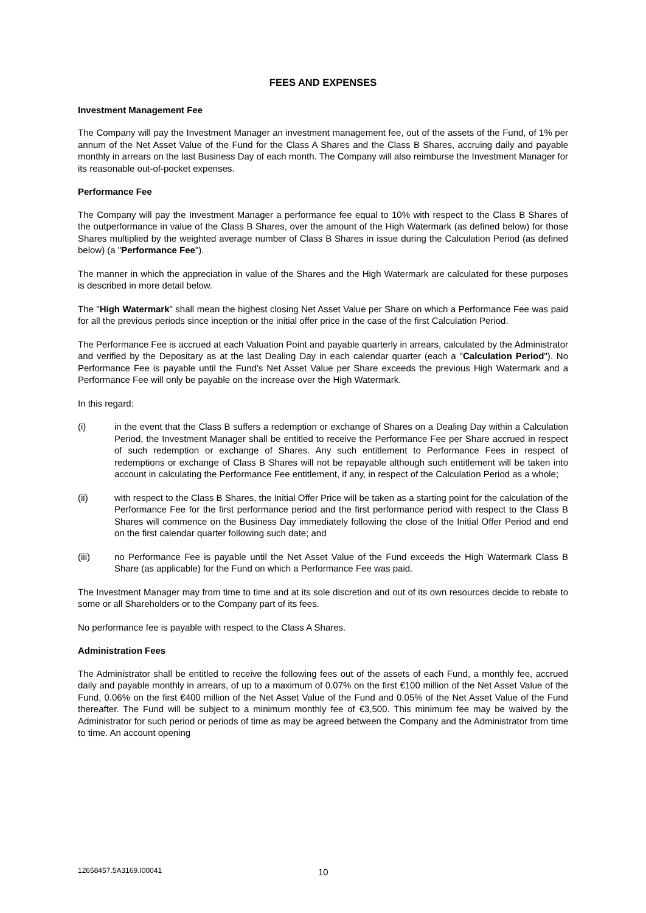FEES AND EXPENSES
Investment Management Fee
The Company will pay the Investment Manager an investment management fee, out of the assets of the Fund, of 1% per annum of the Net Asset Value of the Fund for the Class A Shares and the Class B Shares, accruing daily and payable monthly in arrears on the last Business Day of each month. The Company will also reimburse the Investment Manager for its reasonable out-of-pocket expenses.
Performance Fee
The Company will pay the Investment Manager a performance fee equal to 10% with respect to the Class B Shares of the outperformance in value of the Class B Shares, over the amount of the High Watermark (as defined below) for those Shares multiplied by the weighted average number of Class B Shares in issue during the Calculation Period (as defined below) (a "Performance Fee").
The manner in which the appreciation in value of the Shares and the High Watermark are calculated for these purposes is described in more detail below.
The "High Watermark" shall mean the highest closing Net Asset Value per Share on which a Performance Fee was paid for all the previous periods since inception or the initial offer price in the case of the first Calculation Period.
The Performance Fee is accrued at each Valuation Point and payable quarterly in arrears, calculated by the Administrator and verified by the Depositary as at the last Dealing Day in each calendar quarter (each a "Calculation Period"). No Performance Fee is payable until the Fund's Net Asset Value per Share exceeds the previous High Watermark and a Performance Fee will only be payable on the increase over the High Watermark.
In this regard:
(i) in the event that the Class B suffers a redemption or exchange of Shares on a Dealing Day within a Calculation Period, the Investment Manager shall be entitled to receive the Performance Fee per Share accrued in respect of such redemption or exchange of Shares. Any such entitlement to Performance Fees in respect of redemptions or exchange of Class B Shares will not be repayable although such entitlement will be taken into account in calculating the Performance Fee entitlement, if any, in respect of the Calculation Period as a whole;
(ii) with respect to the Class B Shares, the Initial Offer Price will be taken as a starting point for the calculation of the Performance Fee for the first performance period and the first performance period with respect to the Class B Shares will commence on the Business Day immediately following the close of the Initial Offer Period and end on the first calendar quarter following such date; and
(iii) no Performance Fee is payable until the Net Asset Value of the Fund exceeds the High Watermark Class B Share (as applicable) for the Fund on which a Performance Fee was paid.
The Investment Manager may from time to time and at its sole discretion and out of its own resources decide to rebate to some or all Shareholders or to the Company part of its fees.
No performance fee is payable with respect to the Class A Shares.
Administration Fees
The Administrator shall be entitled to receive the following fees out of the assets of each Fund, a monthly fee, accrued daily and payable monthly in arrears, of up to a maximum of 0.07% on the first €100 million of the Net Asset Value of the Fund, 0.06% on the first €400 million of the Net Asset Value of the Fund and 0.05% of the Net Asset Value of the Fund thereafter. The Fund will be subject to a minimum monthly fee of €3,500. This minimum fee may be waived by the Administrator for such period or periods of time as may be agreed between the Company and the Administrator from time to time. An account opening
12658457.5A3169.I00041 10